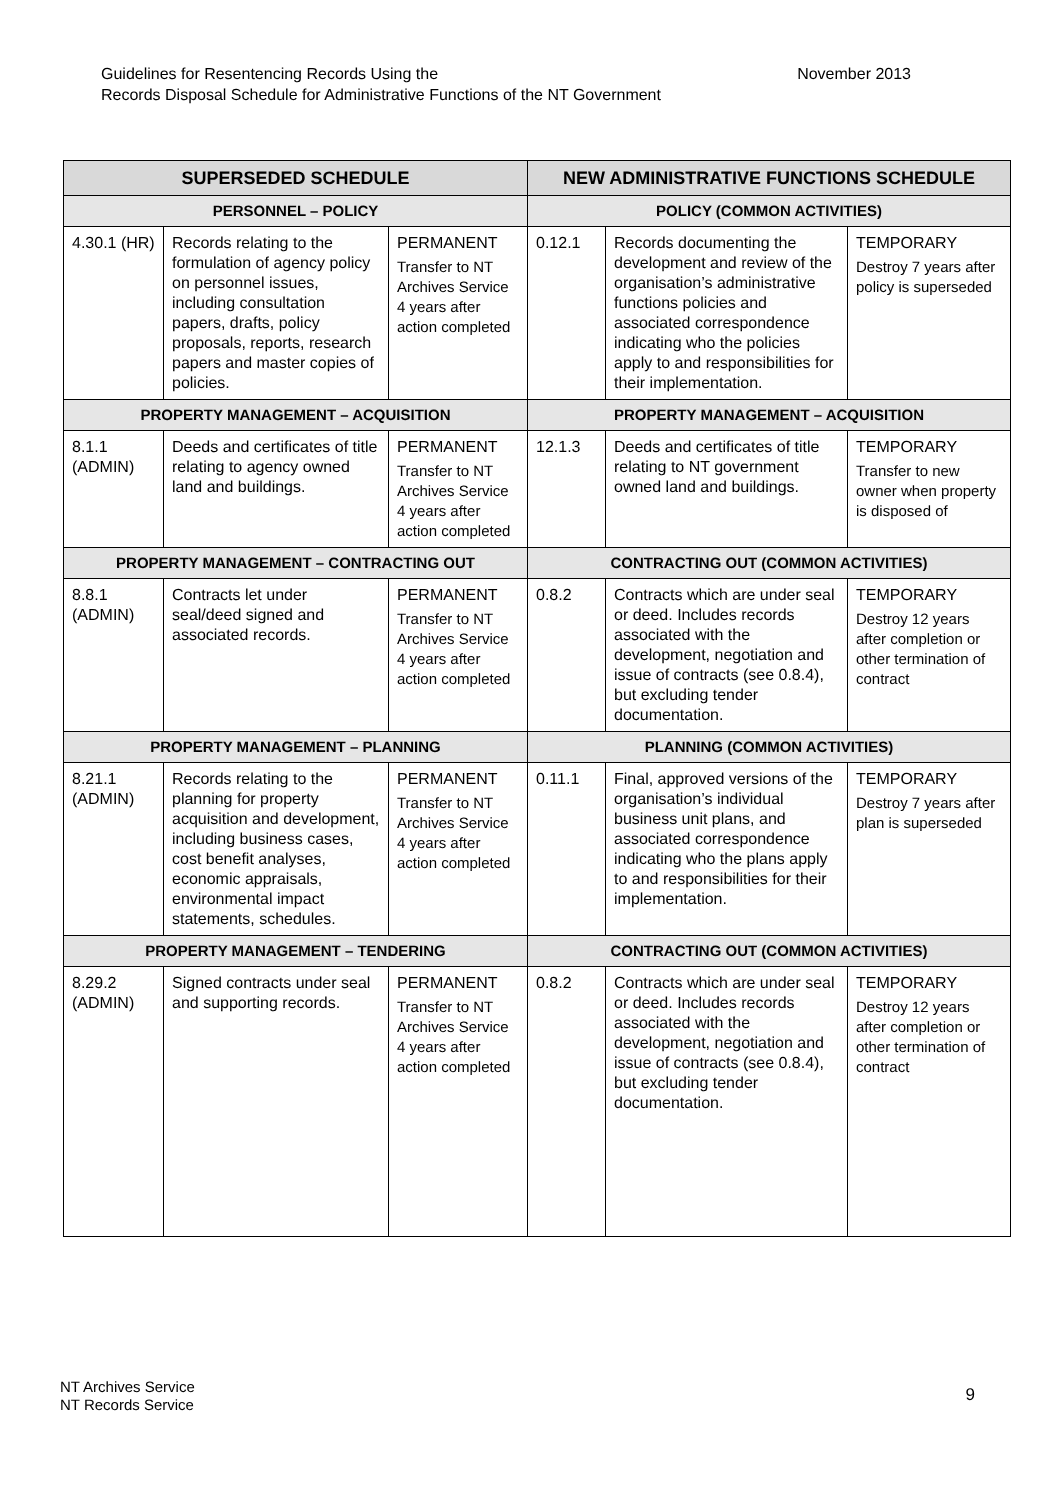November 2013 Guidelines for Resentencing Records Using the
Records Disposal Schedule for Administrative Functions of the NT Government
| SUPERSEDED SCHEDULE | | | NEW ADMINISTRATIVE FUNCTIONS SCHEDULE | | |
| --- | --- | --- | --- | --- | --- |
| PERSONNEL – POLICY | | | POLICY (COMMON ACTIVITIES) | | |
| 4.30.1 (HR) | Records relating to the formulation of agency policy on personnel issues, including consultation papers, drafts, policy proposals, reports, research papers and master copies of policies. | PERMANENT Transfer to NT Archives Service 4 years after action completed | 0.12.1 | Records documenting the development and review of the organisation’s administrative functions policies and associated correspondence indicating who the policies apply to and responsibilities for their implementation. | TEMPORARY Destroy 7 years after policy is superseded |
| PROPERTY MANAGEMENT – ACQUISITION | | | PROPERTY MANAGEMENT – ACQUISITION | | |
| 8.1.1 (ADMIN) | Deeds and certificates of title relating to agency owned land and buildings. | PERMANENT Transfer to NT Archives Service 4 years after action completed | 12.1.3 | Deeds and certificates of title relating to NT government owned land and buildings. | TEMPORARY Transfer to new owner when property is disposed of |
| PROPERTY MANAGEMENT – CONTRACTING OUT | | | CONTRACTING OUT (COMMON ACTIVITIES) | | |
| 8.8.1 (ADMIN) | Contracts let under seal/deed signed and associated records. | PERMANENT Transfer to NT Archives Service 4 years after action completed | 0.8.2 | Contracts which are under seal or deed. Includes records associated with the development, negotiation and issue of contracts (see 0.8.4), but excluding tender documentation. | TEMPORARY Destroy 12 years after completion or other termination of contract |
| PROPERTY MANAGEMENT – PLANNING | | | PLANNING (COMMON ACTIVITIES) | | |
| 8.21.1 (ADMIN) | Records relating to the planning for property acquisition and development, including business cases, cost benefit analyses, economic appraisals, environmental impact statements, schedules. | PERMANENT Transfer to NT Archives Service 4 years after action completed | 0.11.1 | Final, approved versions of the organisation’s individual business unit plans, and associated correspondence indicating who the plans apply to and responsibilities for their implementation. | TEMPORARY Destroy 7 years after plan is superseded |
| PROPERTY MANAGEMENT – TENDERING | | | CONTRACTING OUT (COMMON ACTIVITIES) | | |
| 8.29.2 (ADMIN) | Signed contracts under seal and supporting records. | PERMANENT Transfer to NT Archives Service 4 years after action completed | 0.8.2 | Contracts which are under seal or deed. Includes records associated with the development, negotiation and issue of contracts (see 0.8.4), but excluding tender documentation. | TEMPORARY Destroy 12 years after completion or other termination of contract |
9 NT Archives Service
NT Records Service